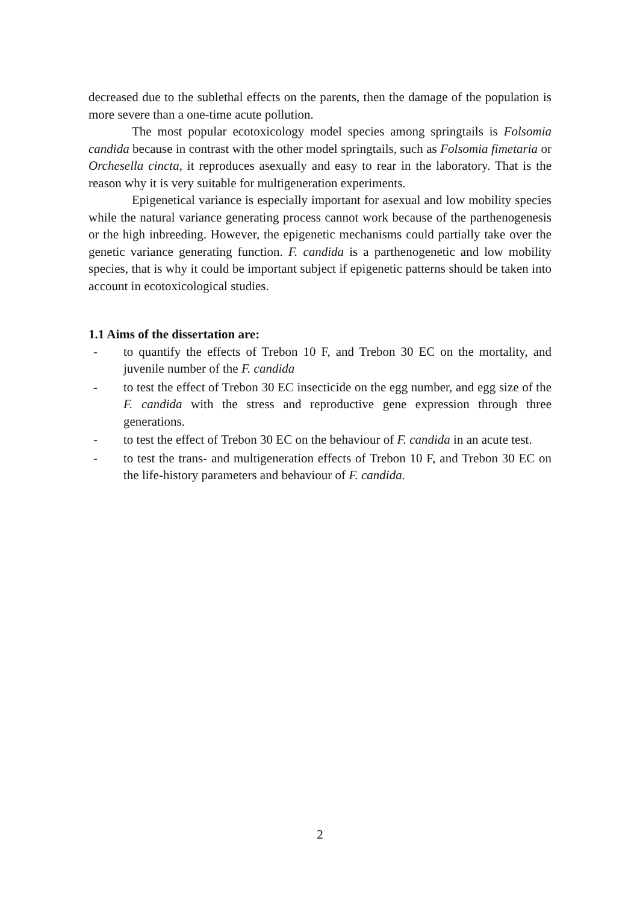decreased due to the sublethal effects on the parents, then the damage of the population is more severe than a one-time acute pollution.
The most popular ecotoxicology model species among springtails is Folsomia candida because in contrast with the other model springtails, such as Folsomia fimetaria or Orchesella cincta, it reproduces asexually and easy to rear in the laboratory. That is the reason why it is very suitable for multigeneration experiments.
Epigenetical variance is especially important for asexual and low mobility species while the natural variance generating process cannot work because of the parthenogenesis or the high inbreeding. However, the epigenetic mechanisms could partially take over the genetic variance generating function. F. candida is a parthenogenetic and low mobility species, that is why it could be important subject if epigenetic patterns should be taken into account in ecotoxicological studies.
1.1 Aims of the dissertation are:
- to quantify the effects of Trebon 10 F, and Trebon 30 EC on the mortality, and juvenile number of the F. candida
- to test the effect of Trebon 30 EC insecticide on the egg number, and egg size of the F. candida with the stress and reproductive gene expression through three generations.
- to test the effect of Trebon 30 EC on the behaviour of F. candida in an acute test.
- to test the trans- and multigeneration effects of Trebon 10 F, and Trebon 30 EC on the life-history parameters and behaviour of F. candida.
2